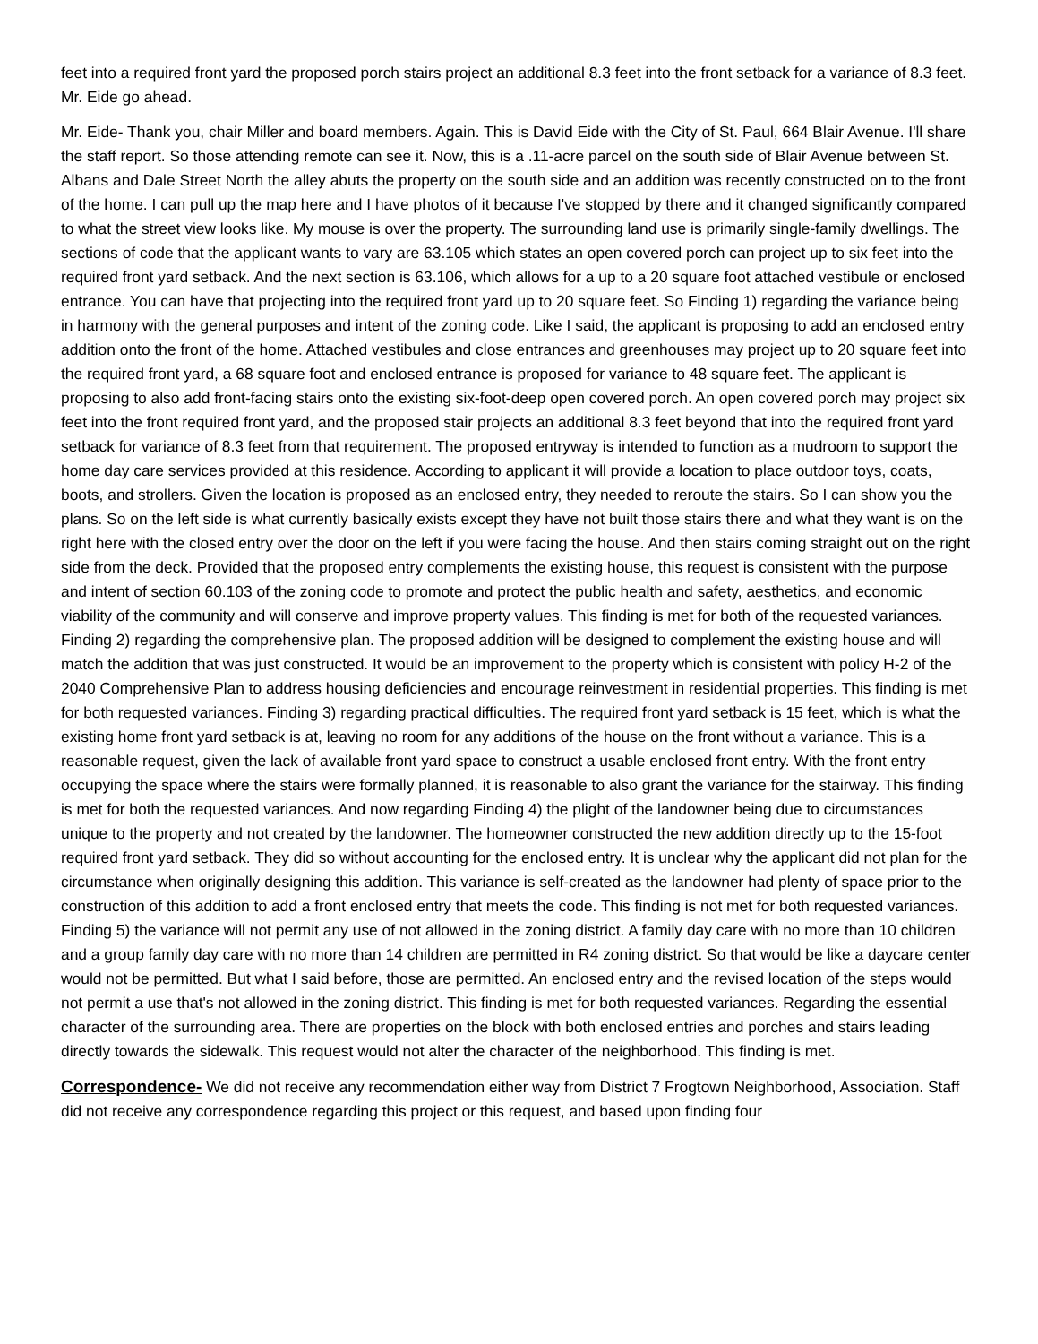feet into a required front yard the proposed porch stairs project an additional 8.3 feet into the front setback for a variance of 8.3 feet. Mr. Eide go ahead.
Mr. Eide- Thank you, chair Miller and board members. Again. This is David Eide with the City of St. Paul, 664 Blair Avenue. I'll share the staff report. So those attending remote can see it. Now, this is a .11-acre parcel on the south side of Blair Avenue between St. Albans and Dale Street North the alley abuts the property on the south side and an addition was recently constructed on to the front of the home. I can pull up the map here and I have photos of it because I've stopped by there and it changed significantly compared to what the street view looks like. My mouse is over the property. The surrounding land use is primarily single-family dwellings. The sections of code that the applicant wants to vary are 63.105 which states an open covered porch can project up to six feet into the required front yard setback. And the next section is 63.106, which allows for a up to a 20 square foot attached vestibule or enclosed entrance. You can have that projecting into the required front yard up to 20 square feet. So Finding 1) regarding the variance being in harmony with the general purposes and intent of the zoning code. Like I said, the applicant is proposing to add an enclosed entry addition onto the front of the home. Attached vestibules and close entrances and greenhouses may project up to 20 square feet into the required front yard, a 68 square foot and enclosed entrance is proposed for variance to 48 square feet. The applicant is proposing to also add front-facing stairs onto the existing six-foot-deep open covered porch. An open covered porch may project six feet into the front required front yard, and the proposed stair projects an additional 8.3 feet beyond that into the required front yard setback for variance of 8.3 feet from that requirement. The proposed entryway is intended to function as a mudroom to support the home day care services provided at this residence. According to applicant it will provide a location to place outdoor toys, coats, boots, and strollers. Given the location is proposed as an enclosed entry, they needed to reroute the stairs. So I can show you the plans. So on the left side is what currently basically exists except they have not built those stairs there and what they want is on the right here with the closed entry over the door on the left if you were facing the house. And then stairs coming straight out on the right side from the deck. Provided that the proposed entry complements the existing house, this request is consistent with the purpose and intent of section 60.103 of the zoning code to promote and protect the public health and safety, aesthetics, and economic viability of the community and will conserve and improve property values. This finding is met for both of the requested variances. Finding 2) regarding the comprehensive plan. The proposed addition will be designed to complement the existing house and will match the addition that was just constructed. It would be an improvement to the property which is consistent with policy H-2 of the 2040 Comprehensive Plan to address housing deficiencies and encourage reinvestment in residential properties. This finding is met for both requested variances. Finding 3) regarding practical difficulties. The required front yard setback is 15 feet, which is what the existing home front yard setback is at, leaving no room for any additions of the house on the front without a variance. This is a reasonable request, given the lack of available front yard space to construct a usable enclosed front entry. With the front entry occupying the space where the stairs were formally planned, it is reasonable to also grant the variance for the stairway. This finding is met for both the requested variances. And now regarding Finding 4) the plight of the landowner being due to circumstances unique to the property and not created by the landowner. The homeowner constructed the new addition directly up to the 15-foot required front yard setback. They did so without accounting for the enclosed entry. It is unclear why the applicant did not plan for the circumstance when originally designing this addition. This variance is self-created as the landowner had plenty of space prior to the construction of this addition to add a front enclosed entry that meets the code. This finding is not met for both requested variances. Finding 5) the variance will not permit any use of not allowed in the zoning district. A family day care with no more than 10 children and a group family day care with no more than 14 children are permitted in R4 zoning district. So that would be like a daycare center would not be permitted. But what I said before, those are permitted. An enclosed entry and the revised location of the steps would not permit a use that's not allowed in the zoning district. This finding is met for both requested variances. Regarding the essential character of the surrounding area. There are properties on the block with both enclosed entries and porches and stairs leading directly towards the sidewalk. This request would not alter the character of the neighborhood. This finding is met.
Correspondence- We did not receive any recommendation either way from District 7 Frogtown Neighborhood, Association. Staff did not receive any correspondence regarding this project or this request, and based upon finding four